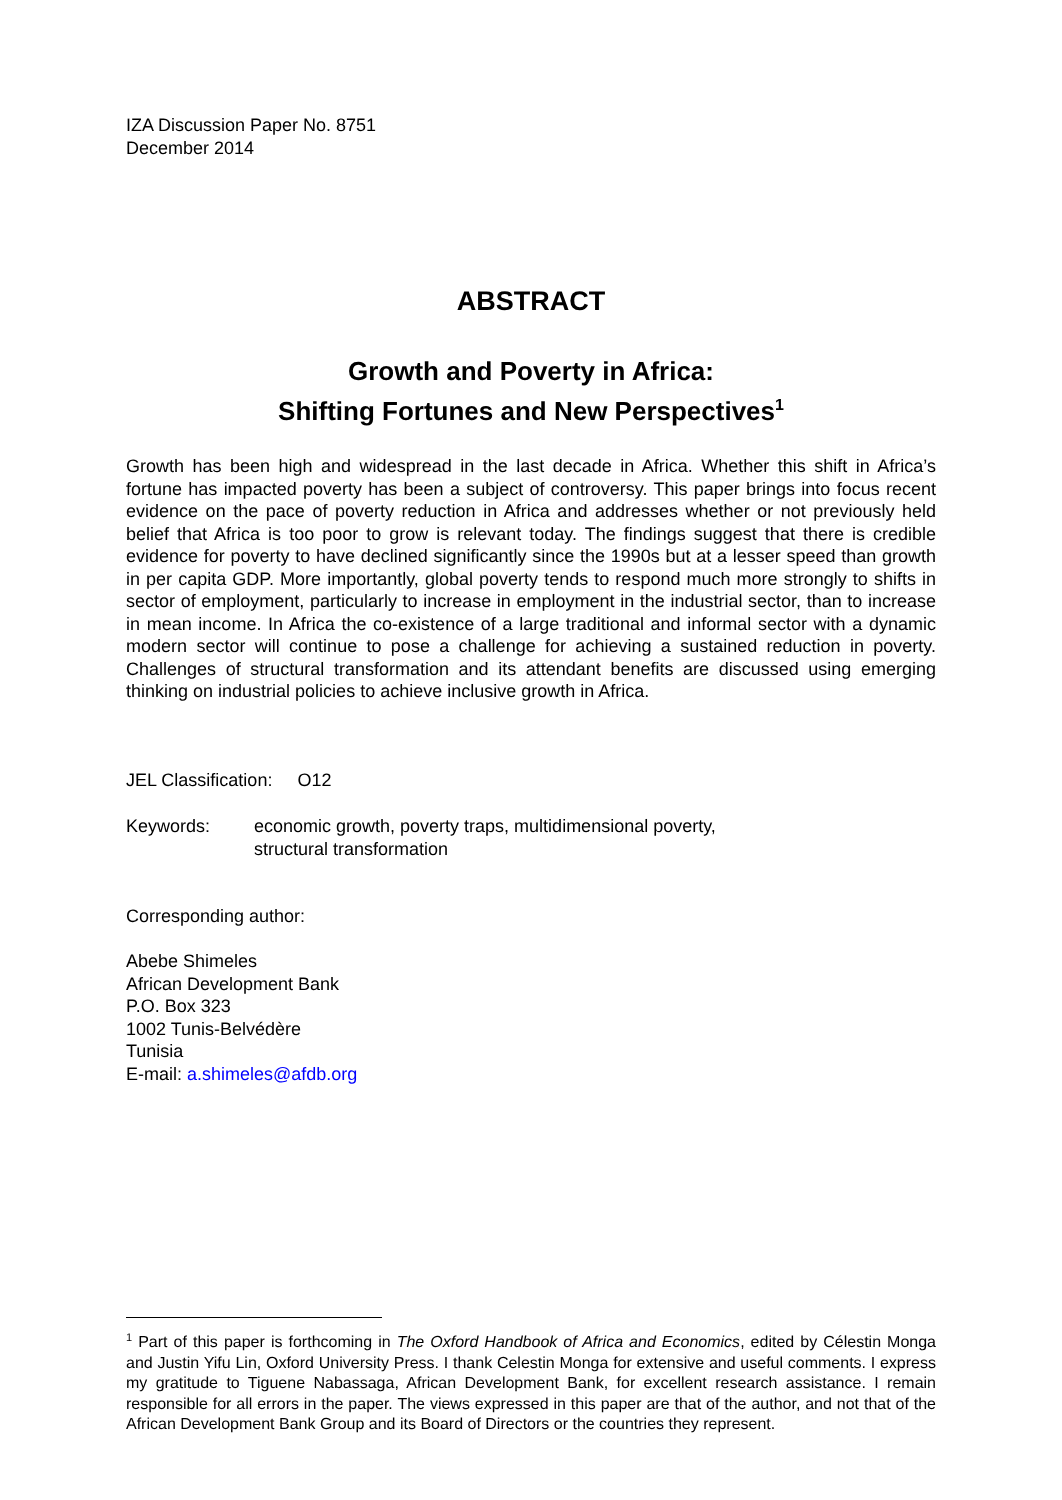IZA Discussion Paper No. 8751
December 2014
ABSTRACT
Growth and Poverty in Africa:
Shifting Fortunes and New Perspectives<sup>1</sup>
Growth has been high and widespread in the last decade in Africa. Whether this shift in Africa’s fortune has impacted poverty has been a subject of controversy. This paper brings into focus recent evidence on the pace of poverty reduction in Africa and addresses whether or not previously held belief that Africa is too poor to grow is relevant today. The findings suggest that there is credible evidence for poverty to have declined significantly since the 1990s but at a lesser speed than growth in per capita GDP. More importantly, global poverty tends to respond much more strongly to shifts in sector of employment, particularly to increase in employment in the industrial sector, than to increase in mean income. In Africa the co-existence of a large traditional and informal sector with a dynamic modern sector will continue to pose a challenge for achieving a sustained reduction in poverty. Challenges of structural transformation and its attendant benefits are discussed using emerging thinking on industrial policies to achieve inclusive growth in Africa.
JEL Classification: O12
Keywords: economic growth, poverty traps, multidimensional poverty,
structural transformation
Corresponding author:
Abebe Shimeles
African Development Bank
P.O. Box 323
1002 Tunis-Belvédère
Tunisia
E-mail: a.shimeles@afdb.org
<sup>1</sup> Part of this paper is forthcoming in The Oxford Handbook of Africa and Economics, edited by Célestin Monga and Justin Yifu Lin, Oxford University Press. I thank Celestin Monga for extensive and useful comments. I express my gratitude to Tiguene Nabassaga, African Development Bank, for excellent research assistance. I remain responsible for all errors in the paper. The views expressed in this paper are that of the author, and not that of the African Development Bank Group and its Board of Directors or the countries they represent.